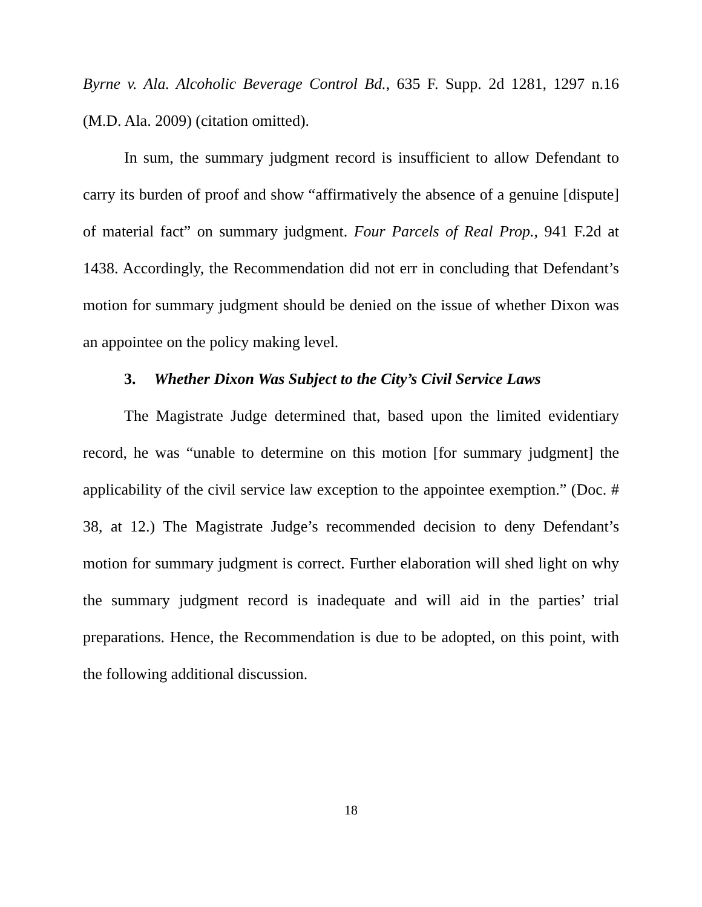Byrne v. Ala. Alcoholic Beverage Control Bd., 635 F. Supp. 2d 1281, 1297 n.16 (M.D. Ala. 2009) (citation omitted).
In sum, the summary judgment record is insufficient to allow Defendant to carry its burden of proof and show “affirmatively the absence of a genuine [dispute] of material fact” on summary judgment. Four Parcels of Real Prop., 941 F.2d at 1438. Accordingly, the Recommendation did not err in concluding that Defendant’s motion for summary judgment should be denied on the issue of whether Dixon was an appointee on the policy making level.
3. Whether Dixon Was Subject to the City’s Civil Service Laws
The Magistrate Judge determined that, based upon the limited evidentiary record, he was “unable to determine on this motion [for summary judgment] the applicability of the civil service law exception to the appointee exemption.” (Doc. # 38, at 12.) The Magistrate Judge’s recommended decision to deny Defendant’s motion for summary judgment is correct. Further elaboration will shed light on why the summary judgment record is inadequate and will aid in the parties’ trial preparations. Hence, the Recommendation is due to be adopted, on this point, with the following additional discussion.
18